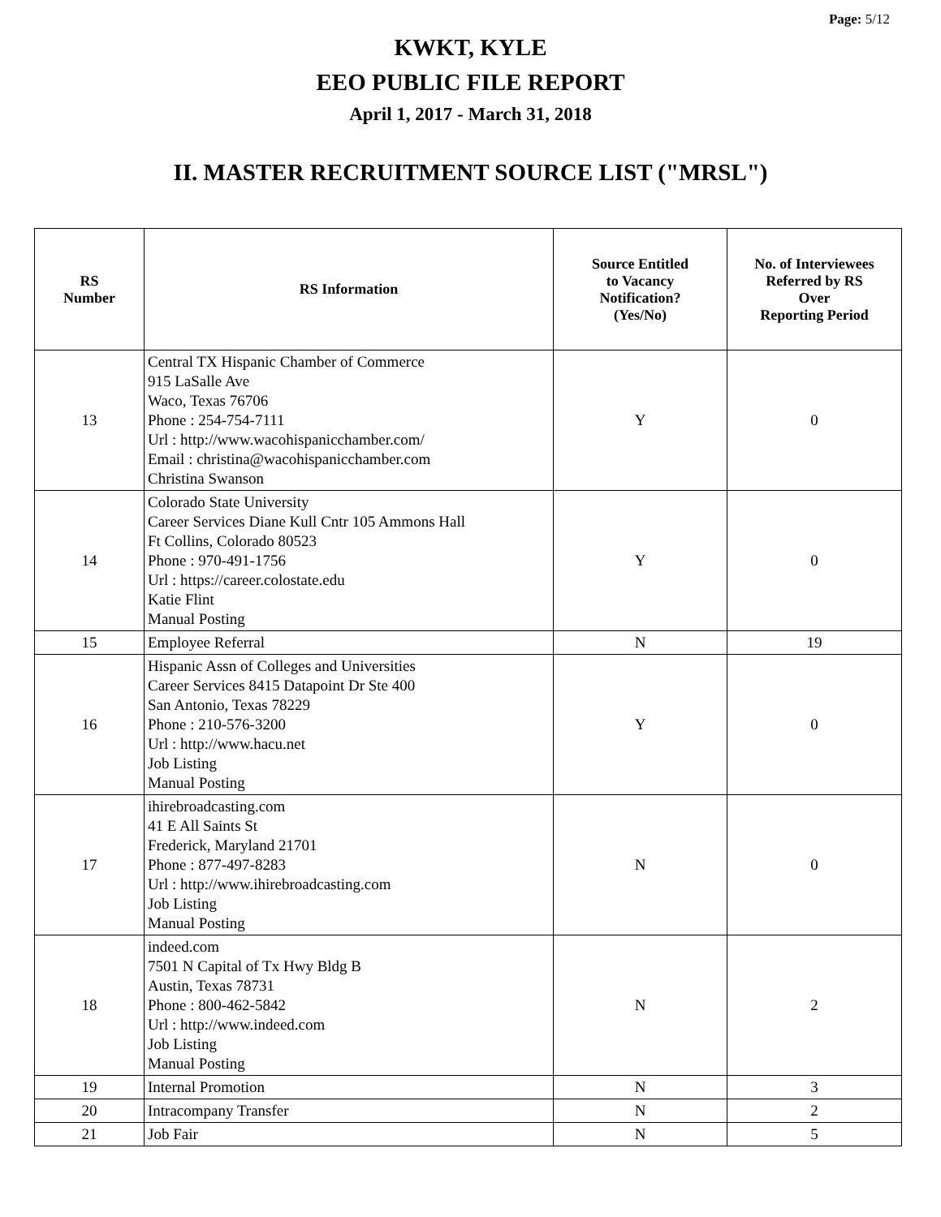Page: 5/12
KWKT, KYLE
EEO PUBLIC FILE REPORT
April 1, 2017 - March 31, 2018
II. MASTER RECRUITMENT SOURCE LIST ("MRSL")
| RS Number | RS Information | Source Entitled to Vacancy Notification? (Yes/No) | No. of Interviewees Referred by RS Over Reporting Period |
| --- | --- | --- | --- |
| 13 | Central TX Hispanic Chamber of Commerce 915 LaSalle Ave Waco, Texas 76706 Phone : 254-754-7111 Url : http://www.wacohispanicchamber.com/ Email : christina@wacohispanicchamber.com Christina Swanson | Y | 0 |
| 14 | Colorado State University Career Services Diane Kull Cntr 105 Ammons Hall Ft Collins, Colorado 80523 Phone : 970-491-1756 Url : https://career.colostate.edu Katie Flint Manual Posting | Y | 0 |
| 15 | Employee Referral | N | 19 |
| 16 | Hispanic Assn of Colleges and Universities Career Services 8415 Datapoint Dr Ste 400 San Antonio, Texas 78229 Phone : 210-576-3200 Url : http://www.hacu.net Job Listing Manual Posting | Y | 0 |
| 17 | ihirebroadcasting.com 41 E All Saints St Frederick, Maryland 21701 Phone : 877-497-8283 Url : http://www.ihirebroadcasting.com Job Listing Manual Posting | N | 0 |
| 18 | indeed.com 7501 N Capital of Tx Hwy Bldg B Austin, Texas 78731 Phone : 800-462-5842 Url : http://www.indeed.com Job Listing Manual Posting | N | 2 |
| 19 | Internal Promotion | N | 3 |
| 20 | Intracompany Transfer | N | 2 |
| 21 | Job Fair | N | 5 |